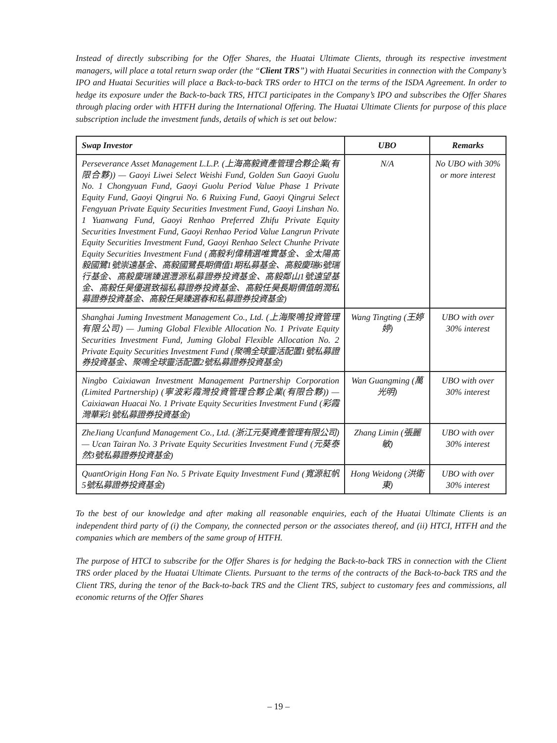Instead of directly subscribing for the Offer Shares, the Huatai Ultimate Clients, through its respective investment managers, will place a total return swap order (the “Client TRS”) with Huatai Securities in connection with the Company’s IPO and Huatai Securities will place a Back-to-back TRS order to HTCI on the terms of the ISDA Agreement. In order to hedge its exposure under the Back-to-back TRS, HTCI participates in the Company’s IPO and subscribes the Offer Shares through placing order with HTFH during the International Offering. The Huatai Ultimate Clients for purpose of this place subscription include the investment funds, details of which is set out below:
| Swap Investor | UBO | Remarks |
| --- | --- | --- |
| Perseverance Asset Management L.L.P. (上海高毅資產管理合夥企業(有限合夥)) — Gaoyi Liwei Select Weishi Fund, Golden Sun Gaoyi Guolu No. 1 Chongyuan Fund, Gaoyi Guolu Period Value Phase 1 Private Equity Fund, Gaoyi Qingrui No. 6 Ruixing Fund, Gaoyi Qingrui Select Fengyuan Private Equity Securities Investment Fund, Gaoyi Linshan No. 1 Yuanwang Fund, Gaoyi Renhao Preferred Zhifu Private Equity Securities Investment Fund, Gaoyi Renhao Period Value Langrun Private Equity Securities Investment Fund, Gaoyi Renhao Select Chunhe Private Equity Securities Investment Fund (高毅利偉精選唯實基金、金太陽高毅國鷺1號崇遠基金、高毅國鷺長期價值1期私募基金、高毅慶瑞6號瑞行基金、高毅慶瑞臻選灃源私募證券投資基金、高毅鄰山1號遠望基金、高毅任昊優選致福私募證券投資基金、高毅任昊長期價值朗潤私募證券投資基金、高毅任昊臻選春和私募證券投資基金) | N/A | No UBO with 30% or more interest |
| Shanghai Juming Investment Management Co., Ltd. (上海聚鳴投資管理有限公司) — Juming Global Flexible Allocation No. 1 Private Equity Securities Investment Fund, Juming Global Flexible Allocation No. 2 Private Equity Securities Investment Fund (聚鳴全球靈活配置1號私募證券投資基金、聚鳴全球靈活配置2號私募證券投資基金) | Wang Tingting (王婷婷) | UBO with over 30% interest |
| Ningbo Caixiawan Investment Management Partnership Corporation (Limited Partnership) (寧波彩霞灣投資管理合夥企業(有限合夥)) — Caixiawan Huacai No. 1 Private Equity Securities Investment Fund (彩霞灣華彩1號私募證券投資基金) | Wan Guangming (萬光明) | UBO with over 30% interest |
| ZheJiang Ucanfund Management Co., Ltd. (浙江元葵資產管理有限公司) — Ucan Tairan No. 3 Private Equity Securities Investment Fund (元葵泰然3號私募證券投資基金) | Zhang Limin (張麗敏) | UBO with over 30% interest |
| QuantOrigin Hong Fan No. 5 Private Equity Investment Fund (寬源紅帆5號私募證券投資基金) | Hong Weidong (洪衛東) | UBO with over 30% interest |
To the best of our knowledge and after making all reasonable enquiries, each of the Huatai Ultimate Clients is an independent third party of (i) the Company, the connected person or the associates thereof, and (ii) HTCI, HTFH and the companies which are members of the same group of HTFH.
The purpose of HTCI to subscribe for the Offer Shares is for hedging the Back-to-back TRS in connection with the Client TRS order placed by the Huatai Ultimate Clients. Pursuant to the terms of the contracts of the Back-to-back TRS and the Client TRS, during the tenor of the Back-to-back TRS and the Client TRS, subject to customary fees and commissions, all economic returns of the Offer Shares
– 19 –